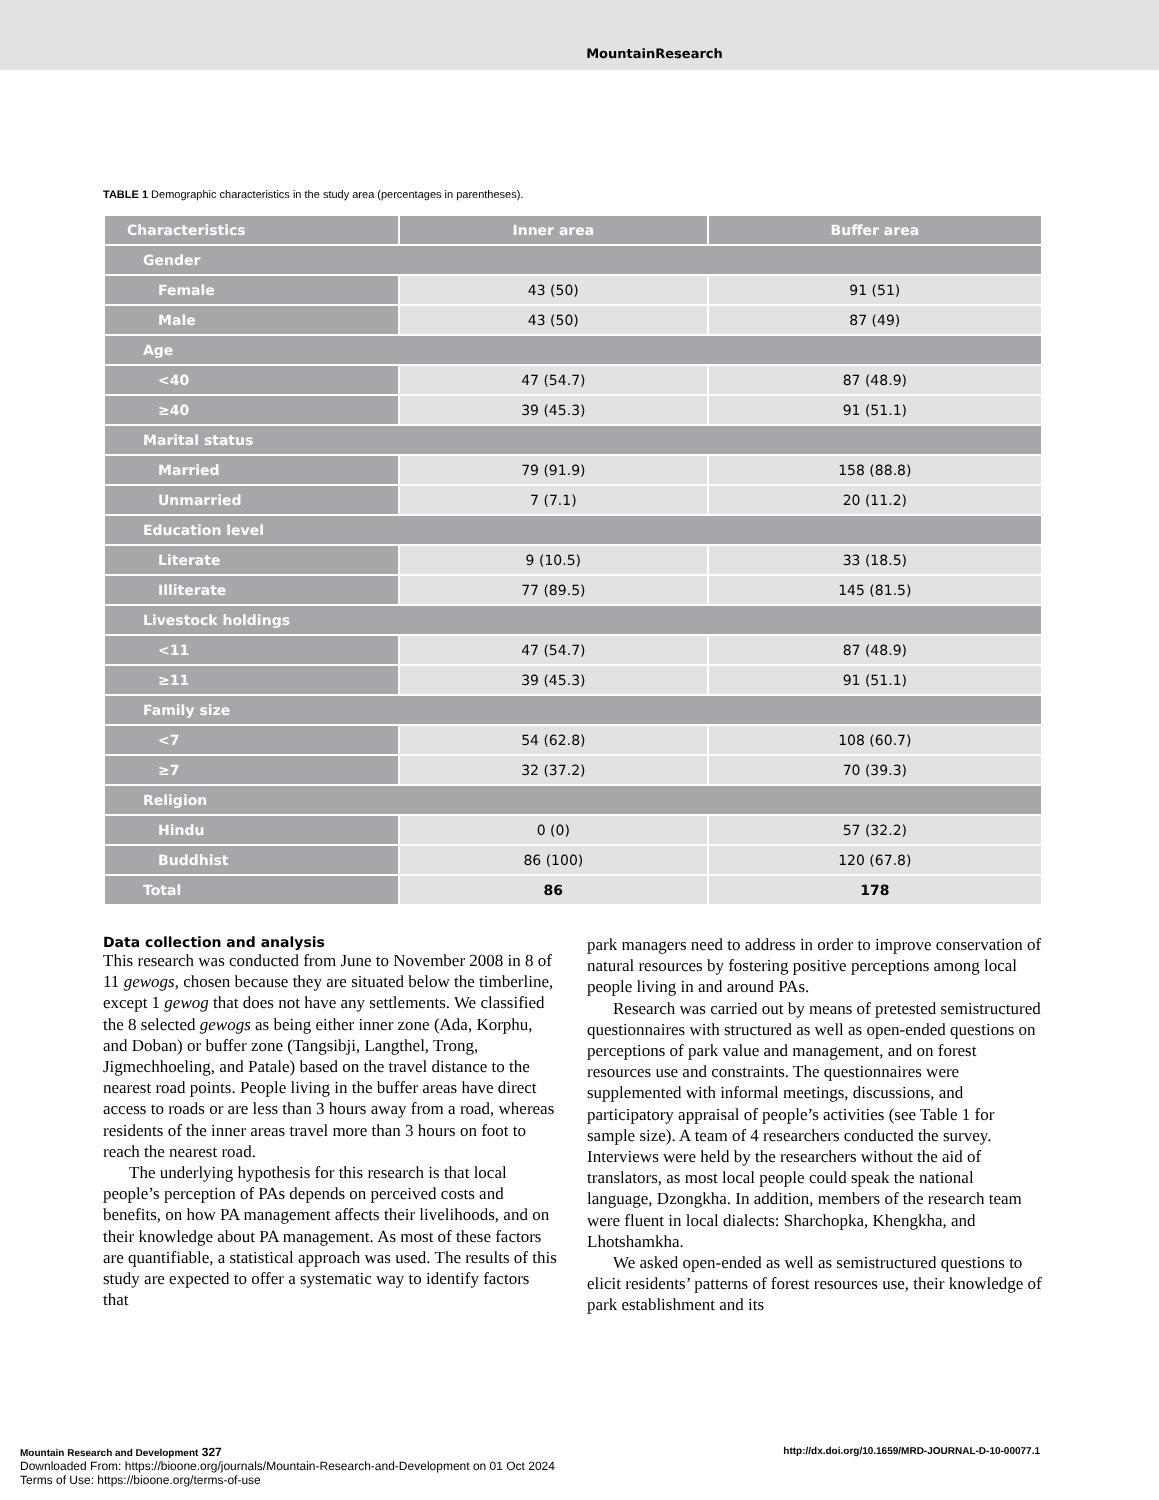MountainResearch
TABLE 1 Demographic characteristics in the study area (percentages in parentheses).
| Characteristics | Inner area | Buffer area |
| --- | --- | --- |
| Gender | | |
| Female | 43 (50) | 91 (51) |
| Male | 43 (50) | 87 (49) |
| Age | | |
| <40 | 47 (54.7) | 87 (48.9) |
| ≥40 | 39 (45.3) | 91 (51.1) |
| Marital status | | |
| Married | 79 (91.9) | 158 (88.8) |
| Unmarried | 7 (7.1) | 20 (11.2) |
| Education level | | |
| Literate | 9 (10.5) | 33 (18.5) |
| Illiterate | 77 (89.5) | 145 (81.5) |
| Livestock holdings | | |
| <11 | 47 (54.7) | 87 (48.9) |
| ≥11 | 39 (45.3) | 91 (51.1) |
| Family size | | |
| <7 | 54 (62.8) | 108 (60.7) |
| ≥7 | 32 (37.2) | 70 (39.3) |
| Religion | | |
| Hindu | 0 (0) | 57 (32.2) |
| Buddhist | 86 (100) | 120 (67.8) |
| Total | 86 | 178 |
Data collection and analysis
This research was conducted from June to November 2008 in 8 of 11 gewogs, chosen because they are situated below the timberline, except 1 gewog that does not have any settlements. We classified the 8 selected gewogs as being either inner zone (Ada, Korphu, and Doban) or buffer zone (Tangsibji, Langthel, Trong, Jigmechhoeling, and Patale) based on the travel distance to the nearest road points. People living in the buffer areas have direct access to roads or are less than 3 hours away from a road, whereas residents of the inner areas travel more than 3 hours on foot to reach the nearest road.
The underlying hypothesis for this research is that local people’s perception of PAs depends on perceived costs and benefits, on how PA management affects their livelihoods, and on their knowledge about PA management. As most of these factors are quantifiable, a statistical approach was used. The results of this study are expected to offer a systematic way to identify factors that
park managers need to address in order to improve conservation of natural resources by fostering positive perceptions among local people living in and around PAs.
Research was carried out by means of pretested semistructured questionnaires with structured as well as open-ended questions on perceptions of park value and management, and on forest resources use and constraints. The questionnaires were supplemented with informal meetings, discussions, and participatory appraisal of people’s activities (see Table 1 for sample size). A team of 4 researchers conducted the survey. Interviews were held by the researchers without the aid of translators, as most local people could speak the national language, Dzongkha. In addition, members of the research team were fluent in local dialects: Sharchopka, Khengkha, and Lhotshamkha.
We asked open-ended as well as semistructured questions to elicit residents’ patterns of forest resources use, their knowledge of park establishment and its
http://dx.doi.org/10.1659/MRD-JOURNAL-D-10-00077.1 Mountain Research and Development 327
Downloaded From: https://bioone.org/journals/Mountain-Research-and-Development on 01 Oct 2024
Terms of Use: https://bioone.org/terms-of-use